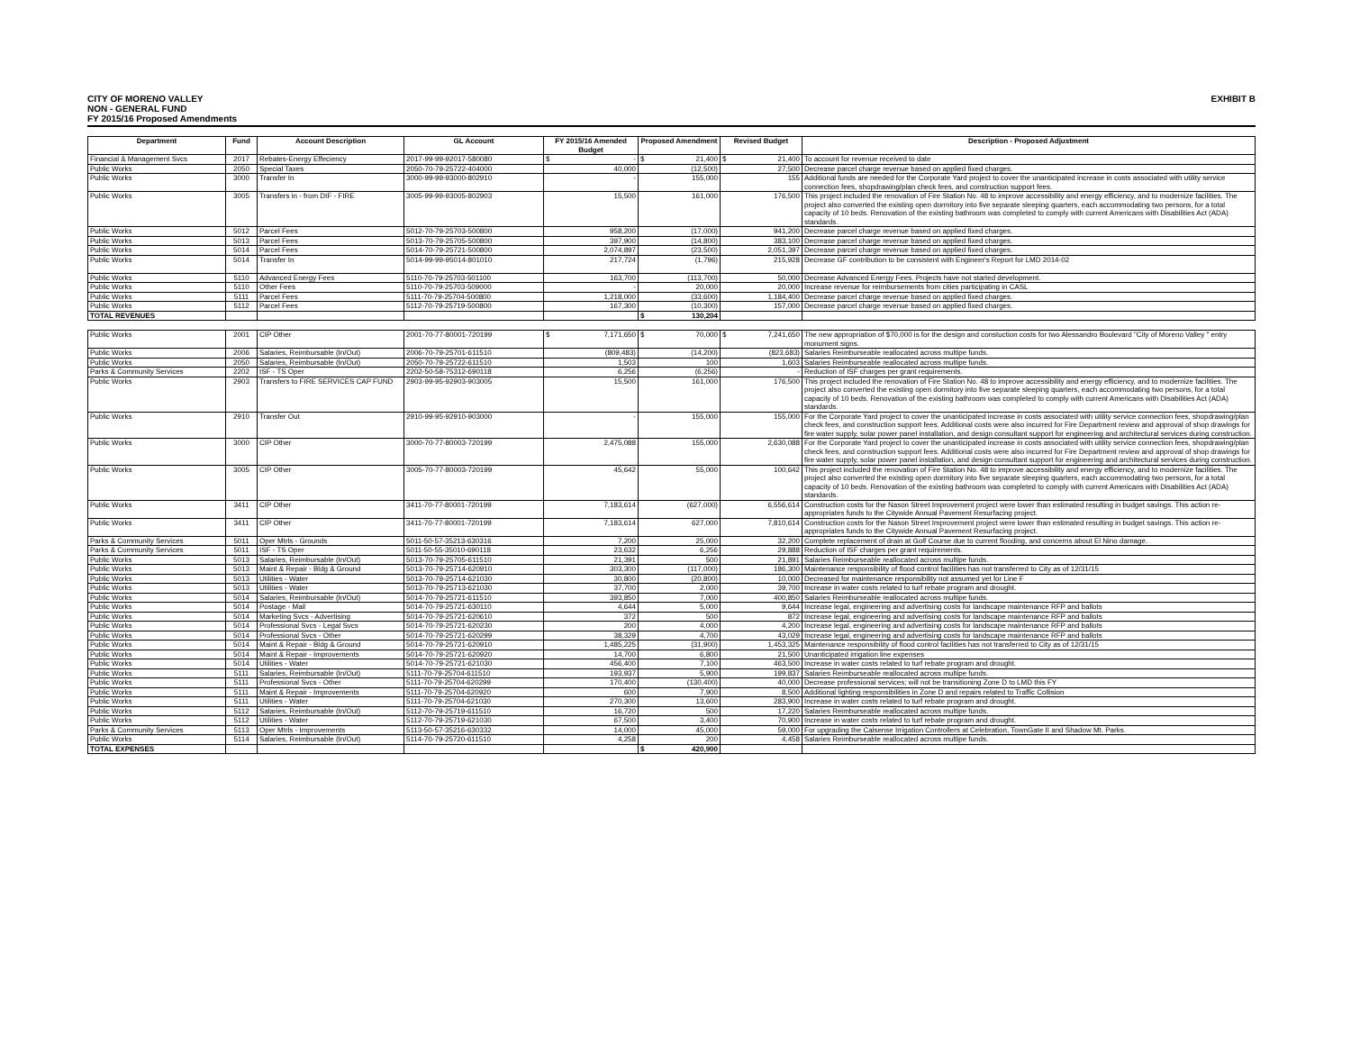CITY OF MORENO VALLEY
NON - GENERAL FUND
FY 2015/16 Proposed Amendments
EXHIBIT B
| Department | Fund | Account Description | GL Account | FY 2015/16 Amended Budget | Proposed Amendment | Revised Budget | Description - Proposed Adjustment |
| --- | --- | --- | --- | --- | --- | --- | --- |
| Financial & Management Svcs | 2017 | Rebates-Energy Effeciency | 2017-99-99-92017-580080 | $ - | $ 21,400 | $ 21,400 | To account for revenue received to date |
| Public Works | 2050 | Special Taxes | 2050-70-79-25722-404000 | 40,000 | (12,500) | 27,500 | Decrease parcel charge revenue based on applied fixed charges. |
| Public Works | 3000 | Transfer In | 3000-99-99-93000-802910 | - | 155,000 | 155 | Additional funds are needed for the Corporate Yard project to cover the unanticipated increase in costs associated with utility service connection fees, shopdrawing/plan check fees, and construction support fees. |
| Public Works | 3005 | Transfers in - from DIF - FIRE | 3005-99-99-93005-802903 | 15,500 | 161,000 | 176,500 | This project included the renovation of Fire Station No. 48 to improve accessibility and energy efficiency, and to modernize facilities. The project also converted the existing open dormitory into five separate sleeping quarters, each accommodating two persons, for a total capacity of 10 beds. Renovation of the existing bathroom was completed to comply with current Americans with Disabilities Act (ADA) standards. |
| Public Works | 5012 | Parcel Fees | 5012-70-79-25703-500800 | 958,200 | (17,000) | 941,200 | Decrease parcel charge revenue based on applied fixed charges. |
| Public Works | 5013 | Parcel Fees | 5013-70-79-25705-500800 | 397,900 | (14,800) | 383,100 | Decrease parcel charge revenue based on applied fixed charges. |
| Public Works | 5014 | Parcel Fees | 5014-70-79-25721-500800 | 2,074,897 | (23,500) | 2,051,397 | Decrease parcel charge revenue based on applied fixed charges. |
| Public Works | 5014 | Transfer In | 5014-99-99-95014-801010 | 217,724 | (1,796) | 215,928 | Decrease GF contribution to be consistent with Engineer's Report for LMD 2014-02 |
| Public Works | 5110 | Advanced Energy Fees | 5110-70-79-25703-501100 | 163,700 | (113,700) | 50,000 | Decrease Advanced Energy Fees. Projects have not started development. |
| Public Works | 5110 | Other Fees | 5110-70-79-25703-509000 | - | 20,000 | 20,000 | Increase revenue for reimbursements from cities participating in CASL |
| Public Works | 5111 | Parcel Fees | 5111-70-79-25704-500800 | 1,218,000 | (33,600) | 1,184,400 | Decrease parcel charge revenue based on applied fixed charges. |
| Public Works | 5112 | Parcel Fees | 5112-70-79-25719-500800 | 167,300 | (10,300) | 157,000 | Decrease parcel charge revenue based on applied fixed charges. |
| TOTAL REVENUES | | | | | $ 130,204 | | |
| Public Works | 2001 | CIP Other | 2001-70-77-80001-720199 | $ 7,171,650 | $ 70,000 | $ 7,241,650 | The new appropriation of $70,000 is for the design and constuction costs for two Alessandro Boulevard "City of Moreno Valley " entry monument signs. |
| Public Works | 2006 | Salaries, Reimbursable (In/Out) | 2006-70-79-25701-611510 | (809,483) | (14,200) | (823,683) | Salaries Reimburseable reallocated across multipe funds. |
| Public Works | 2050 | Salaries, Reimbursable (In/Out) | 2050-70-79-25722-611510 | 1,503 | 100 | 1,603 | Salaries Reimburseable reallocated across multipe funds. |
| Parks & Community Services | 2202 | ISF - TS Oper | 2202-50-58-75312-690118 | 6,256 | (6,256) | - | Reduction of ISF charges per grant requirements. |
| Public Works | 2903 | Transfers to FIRE SERVICES CAP FUND | 2903-99-95-92903-903005 | 15,500 | 161,000 | 176,500 | This project included the renovation of Fire Station No. 48 to improve accessibility and energy efficiency, and to modernize facilities. The project also converted the existing open dormitory into five separate sleeping quarters, each accommodating two persons, for a total capacity of 10 beds. Renovation of the existing bathroom was completed to comply with current Americans with Disabilities Act (ADA) standards. |
| Public Works | 2910 | Transfer Out | 2910-99-95-92910-903000 | - | 155,000 | 155,000 | For the Corporate Yard project to cover the unanticipated increase in costs associated with utility service connection fees, shopdrawing/plan check fees, and construction support fees. Additional costs were also incurred for Fire Department review and approval of shop drawings for fire water supply, solar power panel installation, and design consultant support for engineering and architectural services during construction. |
| Public Works | 3000 | CIP Other | 3000-70-77-80003-720199 | 2,475,088 | 155,000 | 2,630,088 | For the Corporate Yard project to cover the unanticipated increase in costs associated with utility service connection fees, shopdrawing/plan check fees, and construction support fees. Additional costs were also incurred for Fire Department review and approval of shop drawings for fire water supply, solar power panel installation, and design consultant support for engineering and architectural services during construction. |
| Public Works | 3005 | CIP Other | 3005-70-77-80003-720199 | 45,642 | 55,000 | 100,642 | This project included the renovation of Fire Station No. 48 to improve accessibility and energy efficiency, and to modernize facilities. The project also converted the existing open dormitory into five separate sleeping quarters, each accommodating two persons, for a total capacity of 10 beds. Renovation of the existing bathroom was completed to comply with current Americans with Disabilities Act (ADA) standards. |
| Public Works | 3411 | CIP Other | 3411-70-77-80001-720199 | 7,183,614 | (627,000) | 6,556,614 | Construction costs for the Nason Street Improvement project were lower than estimated resulting in budget savings. This action re-appropriates funds to the Citywide Annual Pavement Resurfacing project. |
| Public Works | 3411 | CIP Other | 3411-70-77-80001-720199 | 7,183,614 | 627,000 | 7,810,614 | Construction costs for the Nason Street Improvement project were lower than estimated resulting in budget savings. This action re-appropriates funds to the Citywide Annual Pavement Resurfacing project. |
| Parks & Community Services | 5011 | Oper Mtrls - Grounds | 5011-50-57-35213-630316 | 7,200 | 25,000 | 32,200 | Complete replacement of drain at Golf Course due to current flooding, and concerns about El Nino damage. |
| Parks & Community Services | 5011 | ISF - TS Oper | 5011-50-55-35010-690118 | 23,632 | 6,256 | 29,888 | Reduction of ISF charges per grant requirements. |
| Public Works | 5013 | Salaries, Reimbursable (In/Out) | 5013-70-79-25705-611510 | 21,391 | 500 | 21,891 | Salaries Reimburseable reallocated across multipe funds. |
| Public Works | 5013 | Maint & Repair - Bldg & Ground | 5013-70-79-25714-620910 | 303,300 | (117,000) | 186,300 | Maintenance responsibility of flood control facilities has not transferred to City as of 12/31/15 |
| Public Works | 5013 | Utilities - Water | 5013-70-79-25714-621030 | 30,800 | (20,800) | 10,000 | Decreased for maintenance responsibility not assumed yet for Line F |
| Public Works | 5013 | Utilities - Water | 5013-70-79-25713-621030 | 37,700 | 2,000 | 39,700 | Increase in water costs related to turf rebate program and drought. |
| Public Works | 5014 | Salaries, Reimbursable (In/Out) | 5014-70-79-25721-611510 | 393,850 | 7,000 | 400,850 | Salaries Reimburseable reallocated across multipe funds. |
| Public Works | 5014 | Postage - Mail | 5014-70-79-25721-630110 | 4,644 | 5,000 | 9,644 | Increase legal, engineering and advertising costs for landscape maintenance RFP and ballots |
| Public Works | 5014 | Marketing Svcs - Advertising | 5014-70-79-25721-620610 | 372 | 500 | 872 | Increase legal, engineering and advertising costs for landscape maintenance RFP and ballots |
| Public Works | 5014 | Professional Svcs - Legal Svcs | 5014-70-79-25721-620230 | 200 | 4,000 | 4,200 | Increase legal, engineering and advertising costs for landscape maintenance RFP and ballots |
| Public Works | 5014 | Professional Svcs - Other | 5014-70-79-25721-620299 | 38,329 | 4,700 | 43,029 | Increase legal, engineering and advertising costs for landscape maintenance RFP and ballots |
| Public Works | 5014 | Maint & Repair - Bldg & Ground | 5014-70-79-25721-620910 | 1,485,225 | (31,900) | 1,453,325 | Maintenance responsibility of flood control facilities has not transferred to City as of 12/31/15 |
| Public Works | 5014 | Maint & Repair - Improvements | 5014-70-79-25721-620920 | 14,700 | 6,800 | 21,500 | Unanticipated irrigation line expenses |
| Public Works | 5014 | Utilities - Water | 5014-70-79-25721-621030 | 456,400 | 7,100 | 463,500 | Increase in water costs related to turf rebate program and drought. |
| Public Works | 5111 | Salaries, Reimbursable (In/Out) | 5111-70-79-25704-611510 | 193,937 | 5,900 | 199,837 | Salaries Reimburseable reallocated across multipe funds. |
| Public Works | 5111 | Professional Svcs - Other | 5111-70-79-25704-620299 | 170,400 | (130,400) | 40,000 | Decrease professional services; will not be transitioning Zone D to LMD this FY |
| Public Works | 5111 | Maint & Repair - Improvements | 5111-70-79-25704-620920 | 600 | 7,900 | 8,500 | Additional lighting responsibilities in Zone D and repairs related to Traffic Collision |
| Public Works | 5111 | Utilities - Water | 5111-70-79-25704-621030 | 270,300 | 13,600 | 283,900 | Increase in water costs related to turf rebate program and drought. |
| Public Works | 5112 | Salaries, Reimbursable (In/Out) | 5112-70-79-25719-611510 | 16,720 | 500 | 17,220 | Salaries Reimburseable reallocated across multipe funds. |
| Public Works | 5112 | Utilities - Water | 5112-70-79-25719-621030 | 67,500 | 3,400 | 70,900 | Increase in water costs related to turf rebate program and drought. |
| Parks & Community Services | 5113 | Oper Mtrls - Improvements | 5113-50-57-35216-630332 | 14,000 | 45,000 | 59,000 | For upgrading the Calsense Irrigation Controllers at Celebration, TownGate II and Shadow Mt. Parks. |
| Public Works | 5114 | Salaries, Reimbursable (In/Out) | 5114-70-79-25720-611510 | 4,258 | 200 | 4,458 | Salaries Reimburseable reallocated across multipe funds. |
| TOTAL EXPENSES | | | | | $ 420,900 | | |